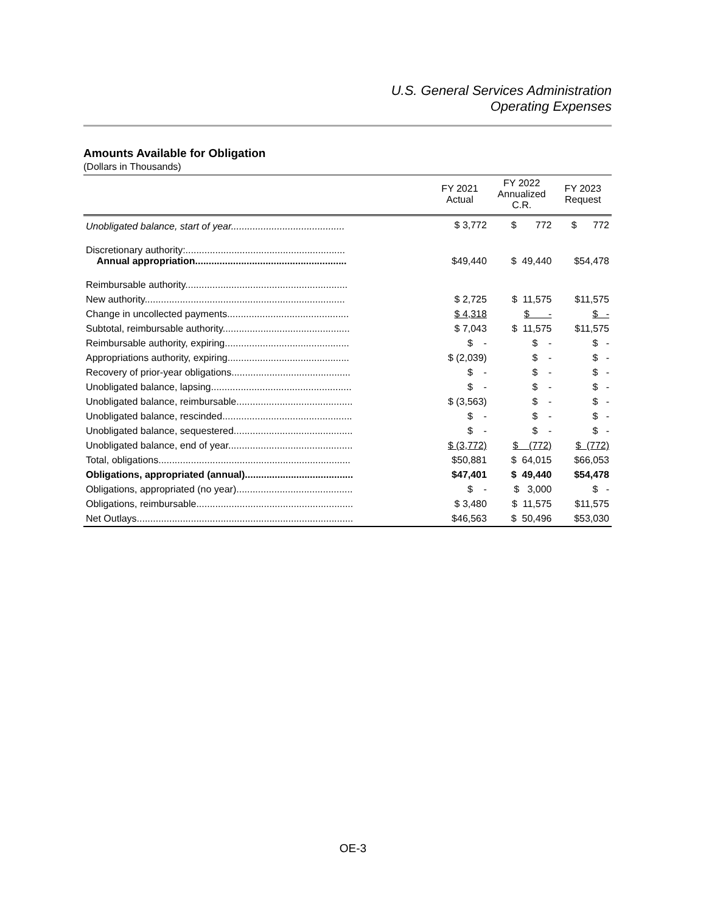U.S. General Services Administration
Operating Expenses
Amounts Available for Obligation
(Dollars in Thousands)
| | FY 2021 Actual | FY 2022 Annualized C.R. | FY 2023 Request |
| --- | --- | --- | --- |
| Unobligated balance, start of year.......................................... | $ 3,772 | $ 772 | $ 772 |
| Discretionary authority:........................................................... Annual appropriation........................................................ | $49,440 | $ 49,440 | $54,478 |
| Reimbursable authority............................................................ | | | |
| New authority.......................................................................... | $ 2,725 | $ 11,575 | $11,575 |
| Change in uncollected payments............................................. | $ 4,318 | $ - | $ - |
| Subtotal, reimbursable authority............................................... | $ 7,043 | $ 11,575 | $11,575 |
| Reimbursable authority, expiring.............................................. | $ - | $ - | $ - |
| Appropriations authority, expiring............................................. | $ (2,039) | $ - | $ - |
| Recovery of prior-year obligations............................................ | $ - | $ - | $ - |
| Unobligated balance, lapsing.................................................... | $ - | $ - | $ - |
| Unobligated balance, reimbursable........................................... | $ (3,563) | $ - | $ - |
| Unobligated balance, rescinded................................................ | $ - | $ - | $ - |
| Unobligated balance, sequestered............................................ | $ - | $ - | $ - |
| Unobligated balance, end of year.............................................. | $ (3,772) | $ (772) | $ (772) |
| Total, obligations....................................................................... | $50,881 | $ 64,015 | $66,053 |
| Obligations, appropriated (annual)........................................ | $47,401 | $ 49,440 | $54,478 |
| Obligations, appropriated (no year)........................................... | $ - | $ 3,000 | $ - |
| Obligations, reimbursable.......................................................... | $ 3,480 | $ 11,575 | $11,575 |
| Net Outlays................................................................................ | $46,563 | $ 50,496 | $53,030 |
OE-3